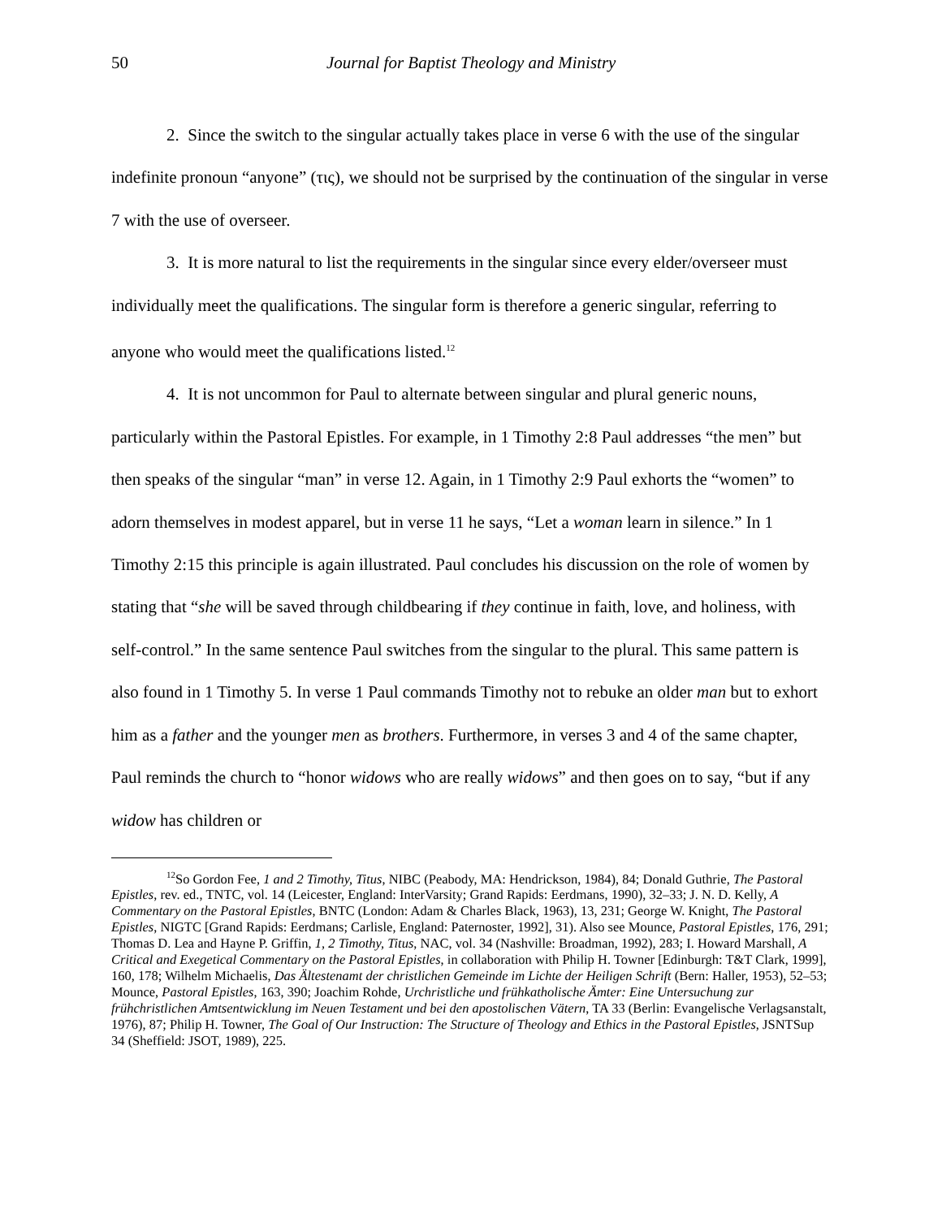50 Journal for Baptist Theology and Ministry
2. Since the switch to the singular actually takes place in verse 6 with the use of the singular indefinite pronoun “anyone” (τις), we should not be surprised by the continuation of the singular in verse 7 with the use of overseer.
3. It is more natural to list the requirements in the singular since every elder/overseer must individually meet the qualifications. The singular form is therefore a generic singular, referring to anyone who would meet the qualifications listed.<sup>12</sup>
4. It is not uncommon for Paul to alternate between singular and plural generic nouns, particularly within the Pastoral Epistles. For example, in 1 Timothy 2:8 Paul addresses “the men” but then speaks of the singular “man” in verse 12. Again, in 1 Timothy 2:9 Paul exhorts the “women” to adorn themselves in modest apparel, but in verse 11 he says, “Let a woman learn in silence.” In 1 Timothy 2:15 this principle is again illustrated. Paul concludes his discussion on the role of women by stating that “she will be saved through childbearing if they continue in faith, love, and holiness, with self-control.” In the same sentence Paul switches from the singular to the plural. This same pattern is also found in 1 Timothy 5. In verse 1 Paul commands Timothy not to rebuke an older man but to exhort him as a father and the younger men as brothers. Furthermore, in verses 3 and 4 of the same chapter, Paul reminds the church to “honor widows who are really widows” and then goes on to say, “but if any widow has children or
<sup>12</sup> So Gordon Fee, 1 and 2 Timothy, Titus, NIBC (Peabody, MA: Hendrickson, 1984), 84; Donald Guthrie, The Pastoral Epistles, rev. ed., TNTC, vol. 14 (Leicester, England: InterVarsity; Grand Rapids: Eerdmans, 1990), 32–33; J. N. D. Kelly, A Commentary on the Pastoral Epistles, BNTC (London: Adam & Charles Black, 1963), 13, 231; George W. Knight, The Pastoral Epistles, NIGTC [Grand Rapids: Eerdmans; Carlisle, England: Paternoster, 1992], 31). Also see Mounce, Pastoral Epistles, 176, 291; Thomas D. Lea and Hayne P. Griffin, 1, 2 Timothy, Titus, NAC, vol. 34 (Nashville: Broadman, 1992), 283; I. Howard Marshall, A Critical and Exegetical Commentary on the Pastoral Epistles, in collaboration with Philip H. Towner [Edinburgh: T&T Clark, 1999], 160, 178; Wilhelm Michaelis, Das Ältestenamt der christlichen Gemeinde im Lichte der Heiligen Schrift (Bern: Haller, 1953), 52–53; Mounce, Pastoral Epistles, 163, 390; Joachim Rohde, Urchristliche und frühkatholische Ämter: Eine Untersuchung zur frühchristlichen Amtsentwicklung im Neuen Testament und bei den apostolischen Vätern, TA 33 (Berlin: Evangelische Verlagsanstalt, 1976), 87; Philip H. Towner, The Goal of Our Instruction: The Structure of Theology and Ethics in the Pastoral Epistles, JSNTSup 34 (Sheffield: JSOT, 1989), 225.